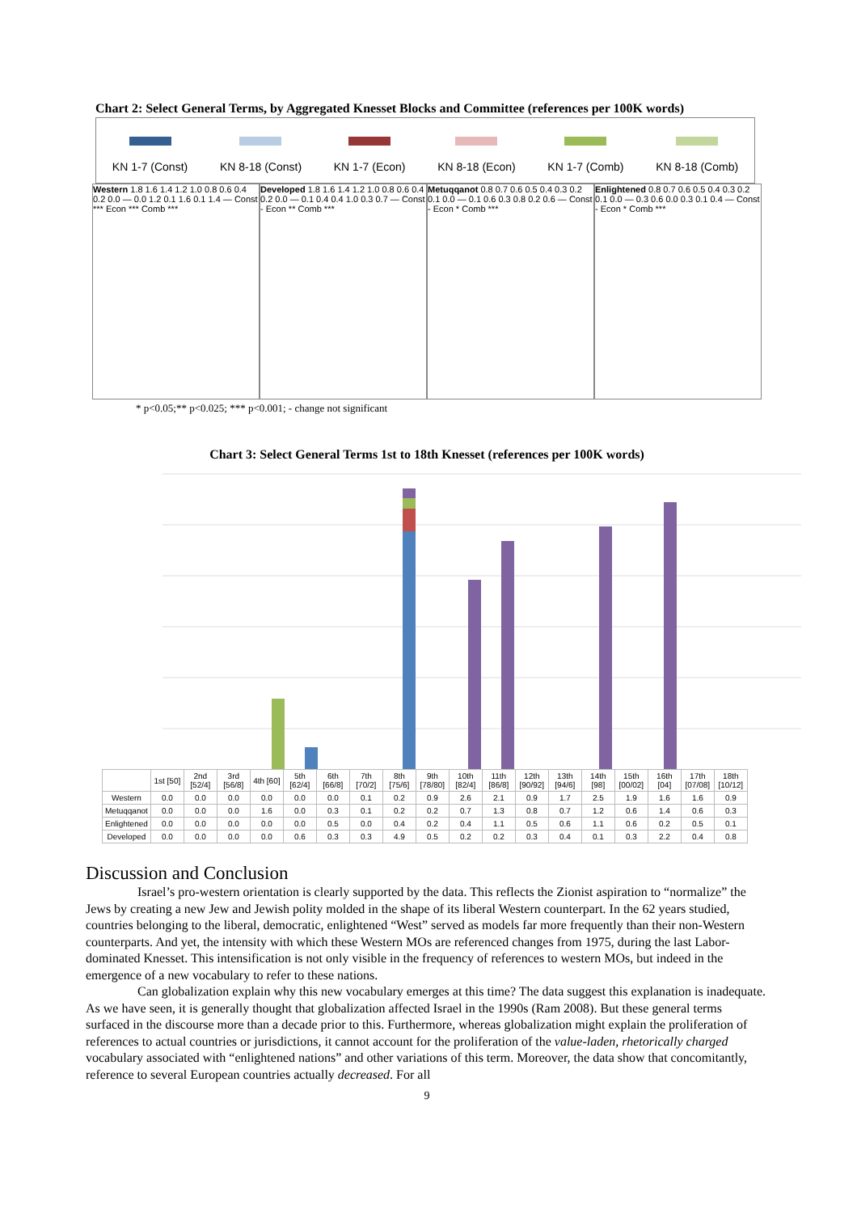Chart 2: Select General Terms, by Aggregated Knesset Blocks and Committee (references per 100K words)
KN 1-7 (Const)
KN 8-18 (Const)
KN 1-7 (Econ)
KN 8-18 (Econ)
KN 1-7 (Comb)
KN 8-18 (Comb)
Western 1.8 1.6 1.4 1.2 1.0 0.8 0.6 0.4 0.2 0.0 — 0.0 1.2 0.1 1.6 0.1 1.4 — Const *** Econ *** Comb ***
Developed 1.8 1.6 1.4 1.2 1.0 0.8 0.6 0.4 0.2 0.0 — 0.1 0.4 0.4 1.0 0.3 0.7 — Const - Econ ** Comb ***
Metuqqanot 0.8 0.7 0.6 0.5 0.4 0.3 0.2 0.1 0.0 — 0.1 0.6 0.3 0.8 0.2 0.6 — Const - Econ * Comb ***
Enlightened 0.8 0.7 0.6 0.5 0.4 0.3 0.2 0.1 0.0 — 0.3 0.6 0.0 0.3 0.1 0.4 — Const - Econ * Comb ***
* p<0.05;** p<0.025; *** p<0.001; - change not significant
Chart 3: Select General Terms 1st to 18th Knesset (references per 100K words)
| | 1st [50] | 2nd [52/4] | 3rd [56/8] | 4th [60] | 5th [62/4] | 6th [66/8] | 7th [70/2] | 8th [75/6] | 9th [78/80] | 10th [82/4] | 11th [86/8] | 12th [90/92] | 13th [94/6] | 14th [98] | 15th [00/02] | 16th [04] | 17th [07/08] | 18th [10/12] |
| --- | --- | --- | --- | --- | --- | --- | --- | --- | --- | --- | --- | --- | --- | --- | --- | --- | --- | --- |
| Western | 0.0 | 0.0 | 0.0 | 0.0 | 0.0 | 0.0 | 0.1 | 0.2 | 0.9 | 2.6 | 2.1 | 0.9 | 1.7 | 2.5 | 1.9 | 1.6 | 1.6 | 0.9 |
| Metuqqanot | 0.0 | 0.0 | 0.0 | 1.6 | 0.0 | 0.3 | 0.1 | 0.2 | 0.2 | 0.7 | 1.3 | 0.8 | 0.7 | 1.2 | 0.6 | 1.4 | 0.6 | 0.3 |
| Enlightened | 0.0 | 0.0 | 0.0 | 0.0 | 0.0 | 0.5 | 0.0 | 0.4 | 0.2 | 0.4 | 1.1 | 0.5 | 0.6 | 1.1 | 0.6 | 0.2 | 0.5 | 0.1 |
| Developed | 0.0 | 0.0 | 0.0 | 0.0 | 0.6 | 0.3 | 0.3 | 4.9 | 0.5 | 0.2 | 0.2 | 0.3 | 0.4 | 0.1 | 0.3 | 2.2 | 0.4 | 0.8 |
Discussion and Conclusion
Israel’s pro-western orientation is clearly supported by the data. This reflects the Zionist aspiration to “normalize” the Jews by creating a new Jew and Jewish polity molded in the shape of its liberal Western counterpart. In the 62 years studied, countries belonging to the liberal, democratic, enlightened “West” served as models far more frequently than their non-Western counterparts. And yet, the intensity with which these Western MOs are referenced changes from 1975, during the last Labor-dominated Knesset. This intensification is not only visible in the frequency of references to western MOs, but indeed in the emergence of a new vocabulary to refer to these nations.
Can globalization explain why this new vocabulary emerges at this time? The data suggest this explanation is inadequate. As we have seen, it is generally thought that globalization affected Israel in the 1990s (Ram 2008). But these general terms surfaced in the discourse more than a decade prior to this. Furthermore, whereas globalization might explain the proliferation of references to actual countries or jurisdictions, it cannot account for the proliferation of the value-laden, rhetorically charged vocabulary associated with “enlightened nations” and other variations of this term. Moreover, the data show that concomitantly, reference to several European countries actually decreased. For all
9